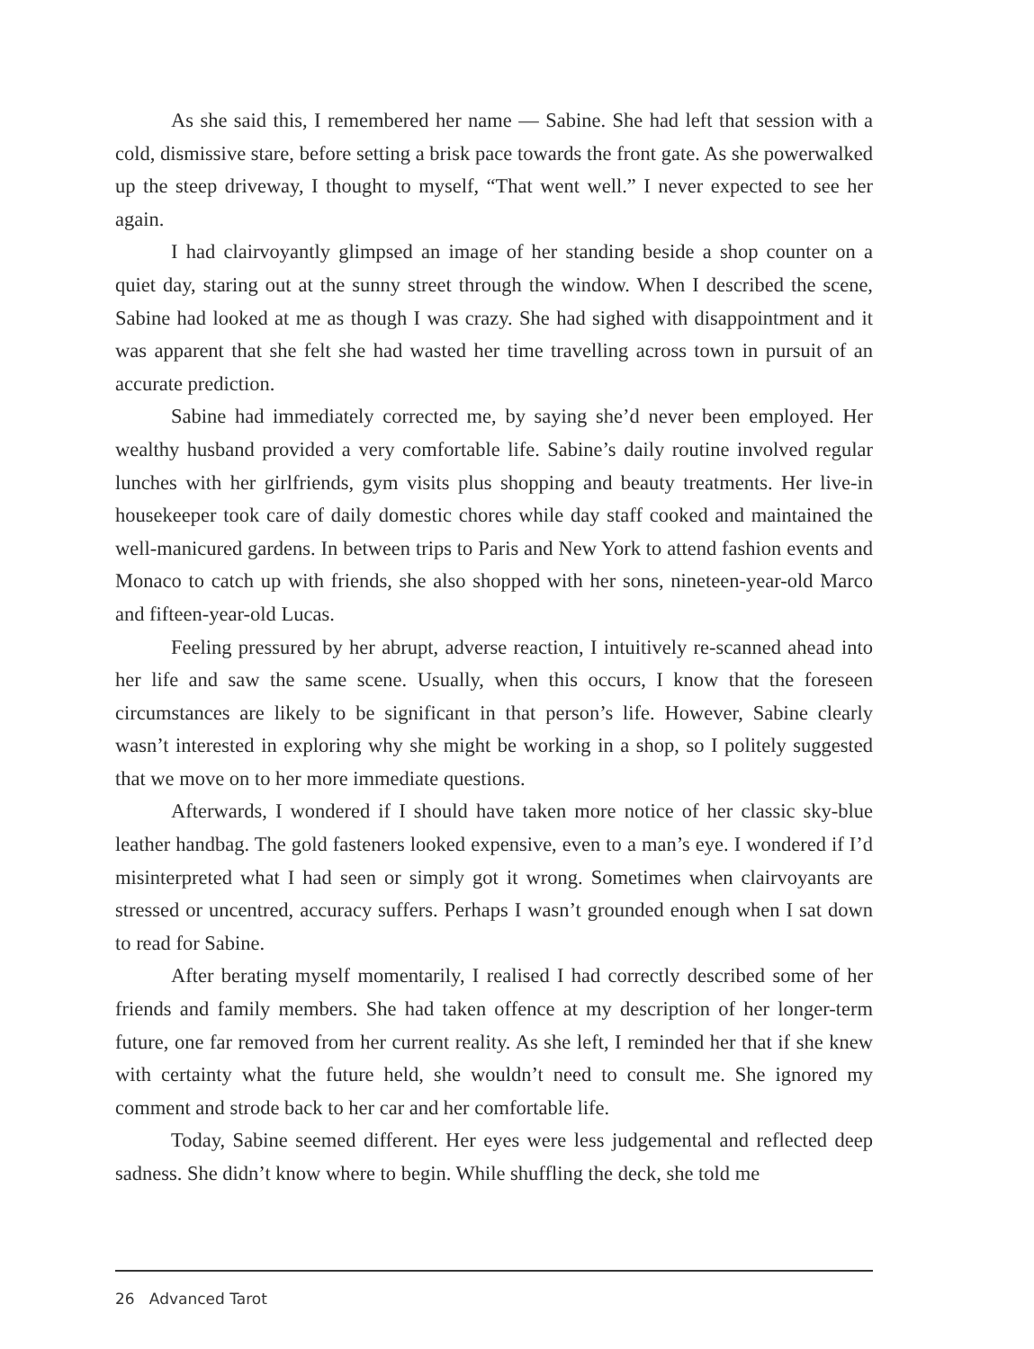As she said this, I remembered her name — Sabine. She had left that session with a cold, dismissive stare, before setting a brisk pace towards the front gate. As she powerwalked up the steep driveway, I thought to myself, “That went well.” I never expected to see her again.
I had clairvoyantly glimpsed an image of her standing beside a shop counter on a quiet day, staring out at the sunny street through the window. When I described the scene, Sabine had looked at me as though I was crazy. She had sighed with disappointment and it was apparent that she felt she had wasted her time travelling across town in pursuit of an accurate prediction.
Sabine had immediately corrected me, by saying she’d never been employed. Her wealthy husband provided a very comfortable life. Sabine’s daily routine involved regular lunches with her girlfriends, gym visits plus shopping and beauty treatments. Her live-in housekeeper took care of daily domestic chores while day staff cooked and maintained the well-manicured gardens. In between trips to Paris and New York to attend fashion events and Monaco to catch up with friends, she also shopped with her sons, nineteen-year-old Marco and fifteen-year-old Lucas.
Feeling pressured by her abrupt, adverse reaction, I intuitively re-scanned ahead into her life and saw the same scene. Usually, when this occurs, I know that the foreseen circumstances are likely to be significant in that person’s life. However, Sabine clearly wasn’t interested in exploring why she might be working in a shop, so I politely suggested that we move on to her more immediate questions.
Afterwards, I wondered if I should have taken more notice of her classic sky-blue leather handbag. The gold fasteners looked expensive, even to a man’s eye. I wondered if I’d misinterpreted what I had seen or simply got it wrong. Sometimes when clairvoyants are stressed or uncentred, accuracy suffers. Perhaps I wasn’t grounded enough when I sat down to read for Sabine.
After berating myself momentarily, I realised I had correctly described some of her friends and family members. She had taken offence at my description of her longer-term future, one far removed from her current reality. As she left, I reminded her that if she knew with certainty what the future held, she wouldn’t need to consult me. She ignored my comment and strode back to her car and her comfortable life.
Today, Sabine seemed different. Her eyes were less judgemental and reflected deep sadness. She didn’t know where to begin. While shuffling the deck, she told me
26 Advanced Tarot